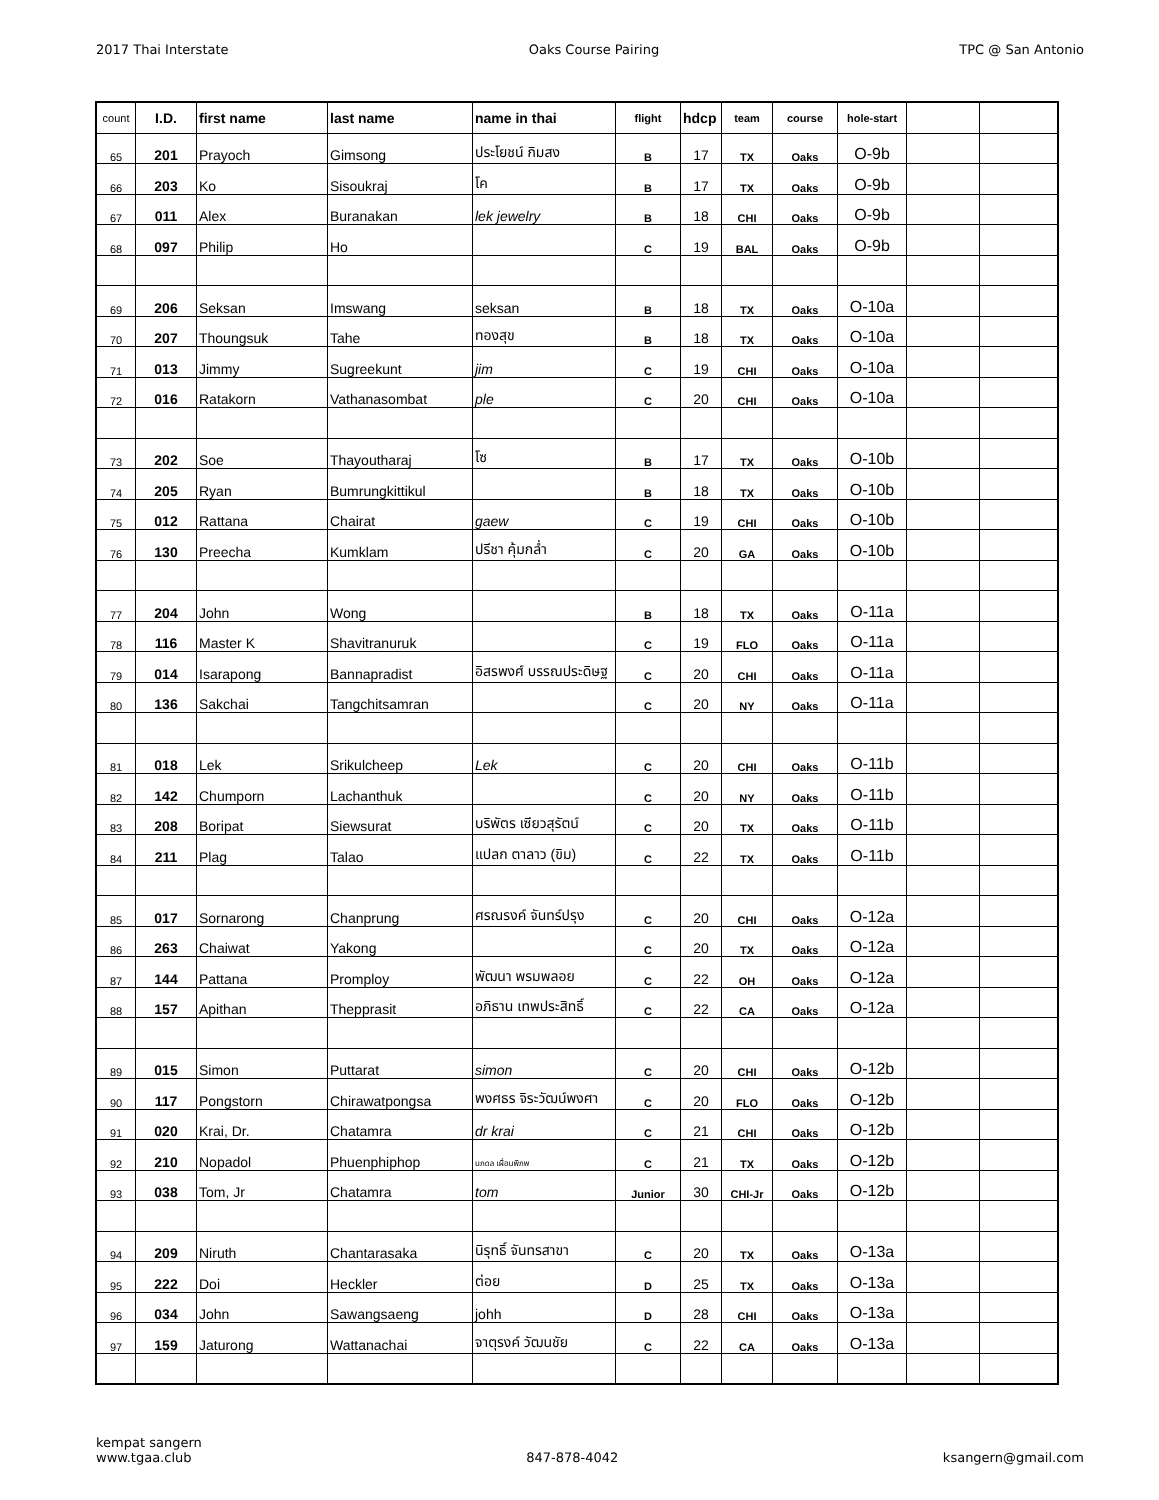2017 Thai Interstate Oaks Course Pairing TPC @ San Antonio
| count | I.D. | first name | last name | name in thai | flight | hdcp | team | course | hole-start | | |
| --- | --- | --- | --- | --- | --- | --- | --- | --- | --- | --- | --- |
| 65 | 201 | Prayoch | Gimsong | ประโยชน์ กิมสง | B | 17 | TX | Oaks | O-9b | | |
| 66 | 203 | Ko | Sisoukraj | โค | B | 17 | TX | Oaks | O-9b | | |
| 67 | 011 | Alex | Buranakan | lek jewelry | B | 18 | CHI | Oaks | O-9b | | |
| 68 | 097 | Philip | Ho | | C | 19 | BAL | Oaks | O-9b | | |
| 69 | 206 | Seksan | Imswang | seksan | B | 18 | TX | Oaks | O-10a | | |
| 70 | 207 | Thoungsuk | Tahe | ทองสุข | B | 18 | TX | Oaks | O-10a | | |
| 71 | 013 | Jimmy | Sugreekunt | jim | C | 19 | CHI | Oaks | O-10a | | |
| 72 | 016 | Ratakorn | Vathanasombat | ple | C | 20 | CHI | Oaks | O-10a | | |
| 73 | 202 | Soe | Thayoutharaj | โซ | B | 17 | TX | Oaks | O-10b | | |
| 74 | 205 | Ryan | Bumrungkittikul | | B | 18 | TX | Oaks | O-10b | | |
| 75 | 012 | Rattana | Chairat | gaew | C | 19 | CHI | Oaks | O-10b | | |
| 76 | 130 | Preecha | Kumklam | ปรีชา คุ้มกล่ำ | C | 20 | GA | Oaks | O-10b | | |
| 77 | 204 | John | Wong | | B | 18 | TX | Oaks | O-11a | | |
| 78 | 116 | Master K | Shavitranuruk | | C | 19 | FLO | Oaks | O-11a | | |
| 79 | 014 | Isarapong | Bannapradist | อิสรพงศ์ บรรณประดิษฐ | C | 20 | CHI | Oaks | O-11a | | |
| 80 | 136 | Sakchai | Tangchitsamran | | C | 20 | NY | Oaks | O-11a | | |
| 81 | 018 | Lek | Srikulcheep | Lek | C | 20 | CHI | Oaks | O-11b | | |
| 82 | 142 | Chumporn | Lachanthuk | | C | 20 | NY | Oaks | O-11b | | |
| 83 | 208 | Boripat | Siewsurat | บริพัตร เซียวสุรัตน์ | C | 20 | TX | Oaks | O-11b | | |
| 84 | 211 | Plag | Talao | แปลก ตาลาว (ขิม) | C | 22 | TX | Oaks | O-11b | | |
| 85 | 017 | Sornarong | Chanprung | ศรณรงค์ จันทร์ปรุง | C | 20 | CHI | Oaks | O-12a | | |
| 86 | 263 | Chaiwat | Yakong | | C | 20 | TX | Oaks | O-12a | | |
| 87 | 144 | Pattana | Promploy | พัฒนา พรมพลอย | C | 22 | OH | Oaks | O-12a | | |
| 88 | 157 | Apithan | Thepprasit | อภิธาน เทพประสิทธิ์ | C | 22 | CA | Oaks | O-12a | | |
| 89 | 015 | Simon | Puttarat | simon | C | 20 | CHI | Oaks | O-12b | | |
| 90 | 117 | Pongstorn | Chirawatpongsa | พงศธร จิระวัฒน์พงศา | C | 20 | FLO | Oaks | O-12b | | |
| 91 | 020 | Krai, Dr. | Chatamra | dr krai | C | 21 | CHI | Oaks | O-12b | | |
| 92 | 210 | Nopadol | Phuenphiphop | นภดล เผื่อนพิภพ | C | 21 | TX | Oaks | O-12b | | |
| 93 | 038 | Tom, Jr | Chatamra | tom | Junior | 30 | CHI-Jr | Oaks | O-12b | | |
| 94 | 209 | Niruth | Chantarasaka | นิรุทธิ์ จันทรสาขา | C | 20 | TX | Oaks | O-13a | | |
| 95 | 222 | Doi | Heckler | ต่อย | D | 25 | TX | Oaks | O-13a | | |
| 96 | 034 | John | Sawangsaeng | johh | D | 28 | CHI | Oaks | O-13a | | |
| 97 | 159 | Jaturong | Wattanachai | จาตุรงค์ วัฒนชัย | C | 22 | CA | Oaks | O-13a | | |
kempat sangern
www.tgaa.club 847-878-4042 ksangern@gmail.com